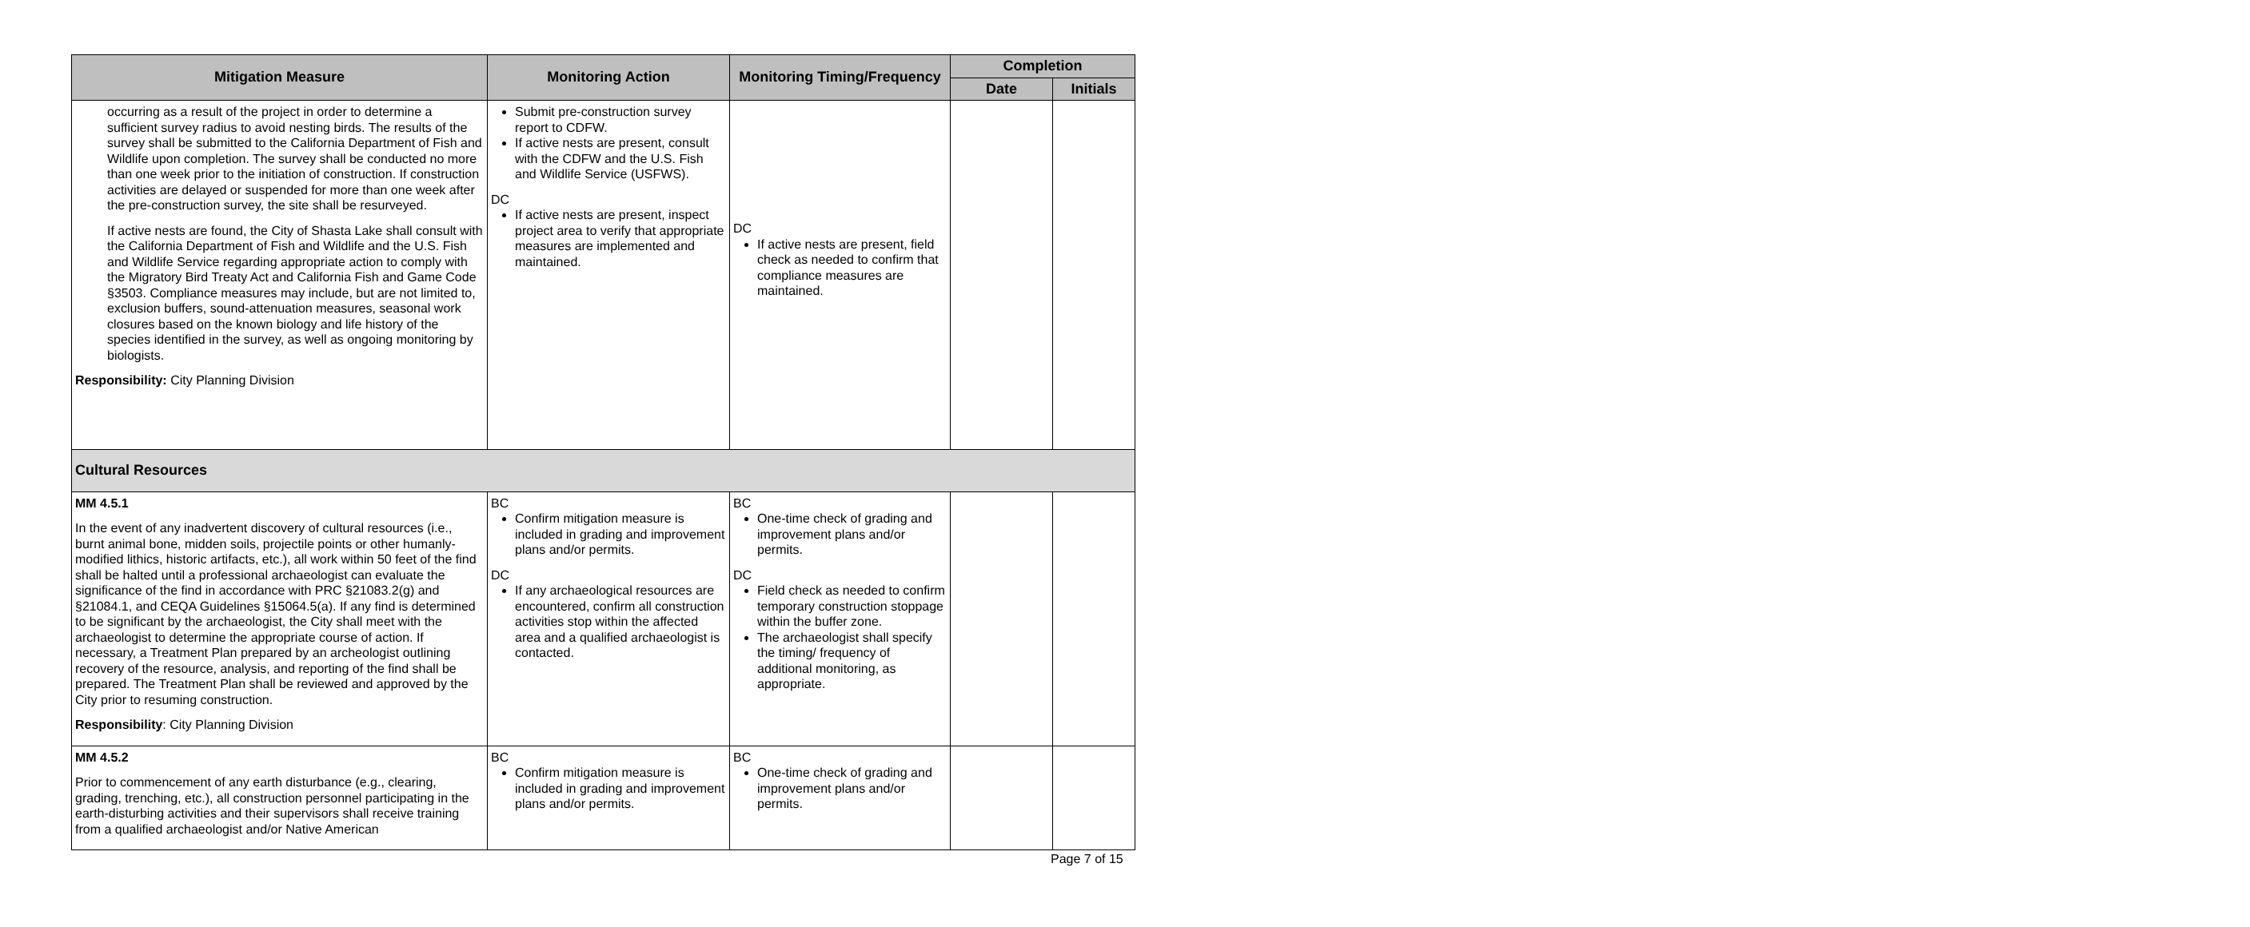| Mitigation Measure | Monitoring Action | Monitoring Timing/Frequency | Completion | |
| --- | --- | --- | --- | --- |
| | | | Date | Initials |
| occurring as a result of the project in order to determine a sufficient survey radius to avoid nesting birds. The results of the survey shall be submitted to the California Department of Fish and Wildlife upon completion. The survey shall be conducted no more than one week prior to the initiation of construction. If construction activities are delayed or suspended for more than one week after the pre-construction survey, the site shall be resurveyed. If active nests are found, the City of Shasta Lake shall consult with the California Department of Fish and Wildlife and the U.S. Fish and Wildlife Service regarding appropriate action to comply with the Migratory Bird Treaty Act and California Fish and Game Code §3503. Compliance measures may include, but are not limited to, exclusion buffers, sound-attenuation measures, seasonal work closures based on the known biology and life history of the species identified in the survey, as well as ongoing monitoring by biologists. Responsibility: City Planning Division | Submit pre-construction survey report to CDFW. If active nests are present, consult with the CDFW and the U.S. Fish and Wildlife Service (USFWS). DC If active nests are present, inspect project area to verify that appropriate measures are implemented and maintained. | DC If active nests are present, field check as needed to confirm that compliance measures are maintained. | | |
| Cultural Resources | | | | |
| MM 4.5.1 In the event of any inadvertent discovery of cultural resources (i.e., burnt animal bone, midden soils, projectile points or other humanly-modified lithics, historic artifacts, etc.), all work within 50 feet of the find shall be halted until a professional archaeologist can evaluate the significance of the find in accordance with PRC §21083.2(g) and §21084.1, and CEQA Guidelines §15064.5(a). If any find is determined to be significant by the archaeologist, the City shall meet with the archaeologist to determine the appropriate course of action. If necessary, a Treatment Plan prepared by an archeologist outlining recovery of the resource, analysis, and reporting of the find shall be prepared. The Treatment Plan shall be reviewed and approved by the City prior to resuming construction. Responsibility : City Planning Division | BC Confirm mitigation measure is included in grading and improvement plans and/or permits. DC If any archaeological resources are encountered, confirm all construction activities stop within the affected area and a qualified archaeologist is contacted. | BC One-time check of grading and improvement plans and/or permits. DC Field check as needed to confirm temporary construction stoppage within the buffer zone. The archaeologist shall specify the timing/ frequency of additional monitoring, as appropriate. | | |
| MM 4.5.2 Prior to commencement of any earth disturbance (e.g., clearing, grading, trenching, etc.), all construction personnel participating in the earth-disturbing activities and their supervisors shall receive training from a qualified archaeologist and/or Native American | BC Confirm mitigation measure is included in grading and improvement plans and/or permits. | BC One-time check of grading and improvement plans and/or permits. | | |
Page 7 of 15